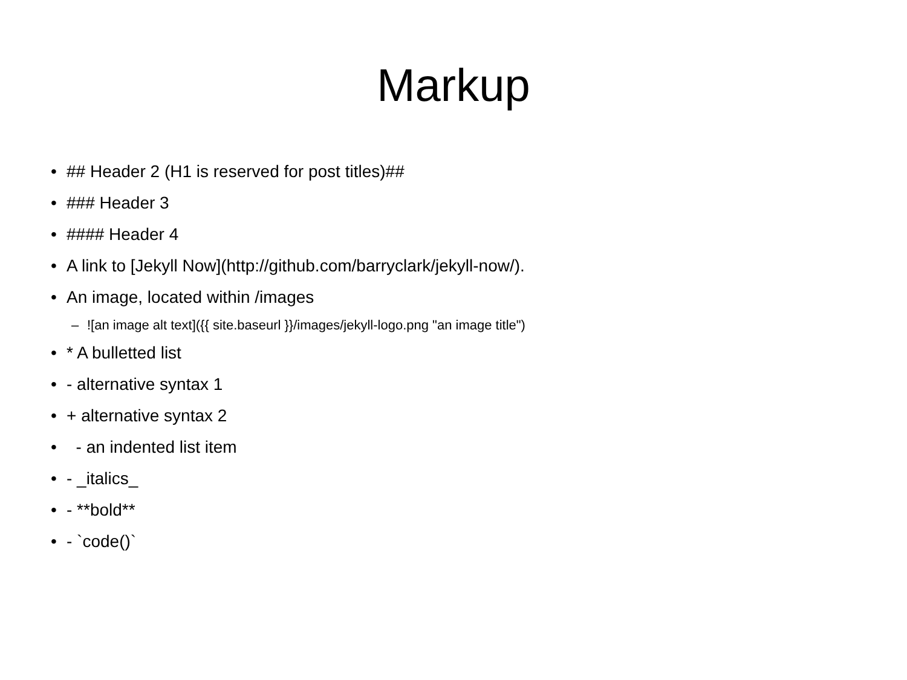Markup
• ## Header 2 (H1 is reserved for post titles)##
• ### Header 3
• #### Header 4
• A link to [Jekyll Now](http://github.com/barryclark/jekyll-now/).
• An image, located within /images
–![an image alt text]({{ site.baseurl }}/images/jekyll-logo.png "an image title")
• * A bulletted list
• - alternative syntax 1
• + alternative syntax 2
• - an indented list item
• - _italics_
• - **bold**
• - `code()`